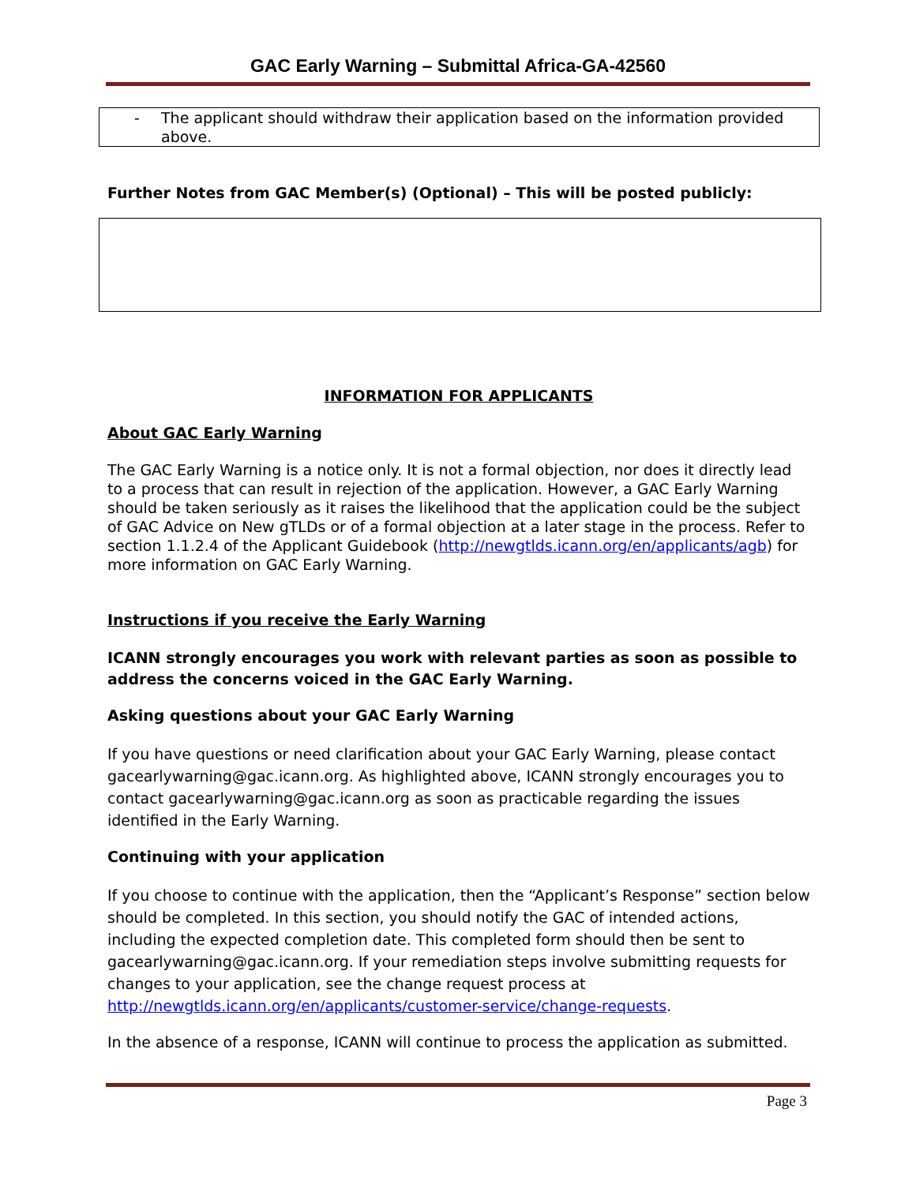GAC Early Warning – Submittal Africa-GA-42560
- The applicant should withdraw their application based on the information provided above.
Further Notes from GAC Member(s) (Optional) – This will be posted publicly:
INFORMATION FOR APPLICANTS
About GAC Early Warning
The GAC Early Warning is a notice only. It is not a formal objection, nor does it directly lead to a process that can result in rejection of the application. However, a GAC Early Warning should be taken seriously as it raises the likelihood that the application could be the subject of GAC Advice on New gTLDs or of a formal objection at a later stage in the process. Refer to section 1.1.2.4 of the Applicant Guidebook (http://newgtlds.icann.org/en/applicants/agb) for more information on GAC Early Warning.
Instructions if you receive the Early Warning
ICANN strongly encourages you work with relevant parties as soon as possible to address the concerns voiced in the GAC Early Warning.
Asking questions about your GAC Early Warning
If you have questions or need clarification about your GAC Early Warning, please contact gacearlywarning@gac.icann.org. As highlighted above, ICANN strongly encourages you to contact gacearlywarning@gac.icann.org as soon as practicable regarding the issues identified in the Early Warning.
Continuing with your application
If you choose to continue with the application, then the “Applicant’s Response” section below should be completed. In this section, you should notify the GAC of intended actions, including the expected completion date. This completed form should then be sent to gacearlywarning@gac.icann.org. If your remediation steps involve submitting requests for changes to your application, see the change request process at http://newgtlds.icann.org/en/applicants/customer-service/change-requests.
In the absence of a response, ICANN will continue to process the application as submitted.
Page 3